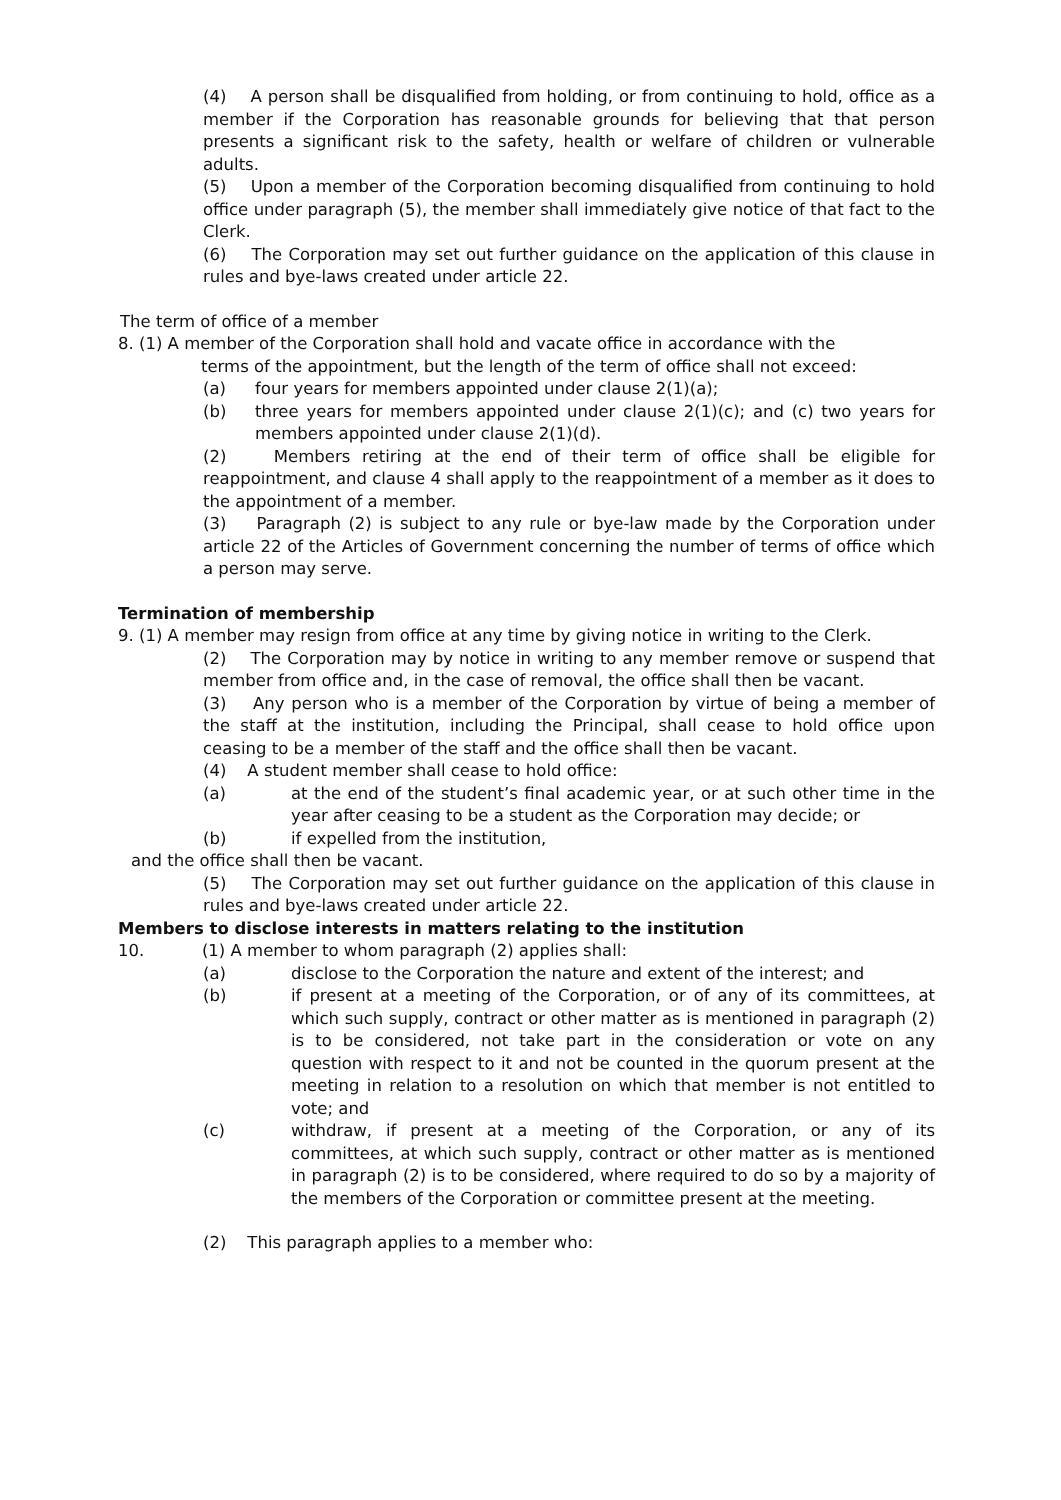(4) A person shall be disqualified from holding, or from continuing to hold, office as a member if the Corporation has reasonable grounds for believing that that person presents a significant risk to the safety, health or welfare of children or vulnerable adults.
(5) Upon a member of the Corporation becoming disqualified from continuing to hold office under paragraph (5), the member shall immediately give notice of that fact to the Clerk.
(6) The Corporation may set out further guidance on the application of this clause in rules and bye-laws created under article 22.
The term of office of a member
8. (1) A member of the Corporation shall hold and vacate office in accordance with the
terms of the appointment, but the length of the term of office shall not exceed:
(a) four years for members appointed under clause 2(1)(a);
(b) three years for members appointed under clause 2(1)(c); and (c) two years for members appointed under clause 2(1)(d).
(2) Members retiring at the end of their term of office shall be eligible for reappointment, and clause 4 shall apply to the reappointment of a member as it does to the appointment of a member.
(3) Paragraph (2) is subject to any rule or bye-law made by the Corporation under article 22 of the Articles of Government concerning the number of terms of office which a person may serve.
Termination of membership
9. (1) A member may resign from office at any time by giving notice in writing to the Clerk.
(2) The Corporation may by notice in writing to any member remove or suspend that member from office and, in the case of removal, the office shall then be vacant.
(3) Any person who is a member of the Corporation by virtue of being a member of the staff at the institution, including the Principal, shall cease to hold office upon ceasing to be a member of the staff and the office shall then be vacant.
(4) A student member shall cease to hold office:
(a) at the end of the student’s final academic year, or at such other time in the year after ceasing to be a student as the Corporation may decide; or
(b) if expelled from the institution,
and the office shall then be vacant.
(5) The Corporation may set out further guidance on the application of this clause in rules and bye-laws created under article 22.
Members to disclose interests in matters relating to the institution
10. (1) A member to whom paragraph (2) applies shall:
(a) disclose to the Corporation the nature and extent of the interest; and
(b) if present at a meeting of the Corporation, or of any of its committees, at which such supply, contract or other matter as is mentioned in paragraph (2) is to be considered, not take part in the consideration or vote on any question with respect to it and not be counted in the quorum present at the meeting in relation to a resolution on which that member is not entitled to vote; and
(c) withdraw, if present at a meeting of the Corporation, or any of its committees, at which such supply, contract or other matter as is mentioned in paragraph (2) is to be considered, where required to do so by a majority of the members of the Corporation or committee present at the meeting.
(2) This paragraph applies to a member who: